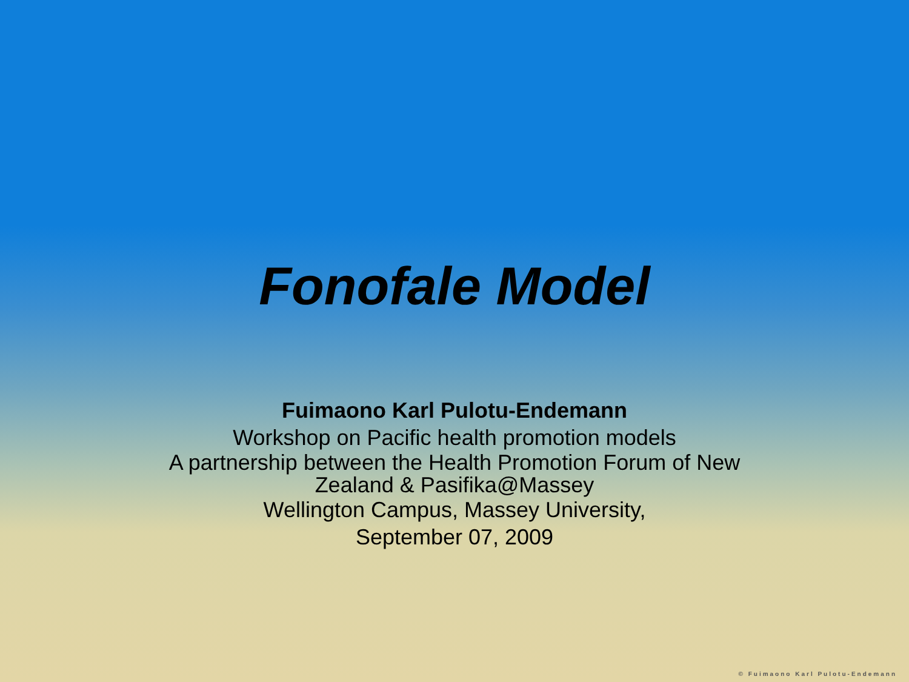Fonofale Model
Fuimaono Karl Pulotu-Endemann
Workshop on Pacific health promotion models
A partnership between the Health Promotion Forum of New Zealand & Pasifika@Massey
Wellington Campus, Massey University,
September 07, 2009
© Fuimaono Karl Pulotu-Endemann